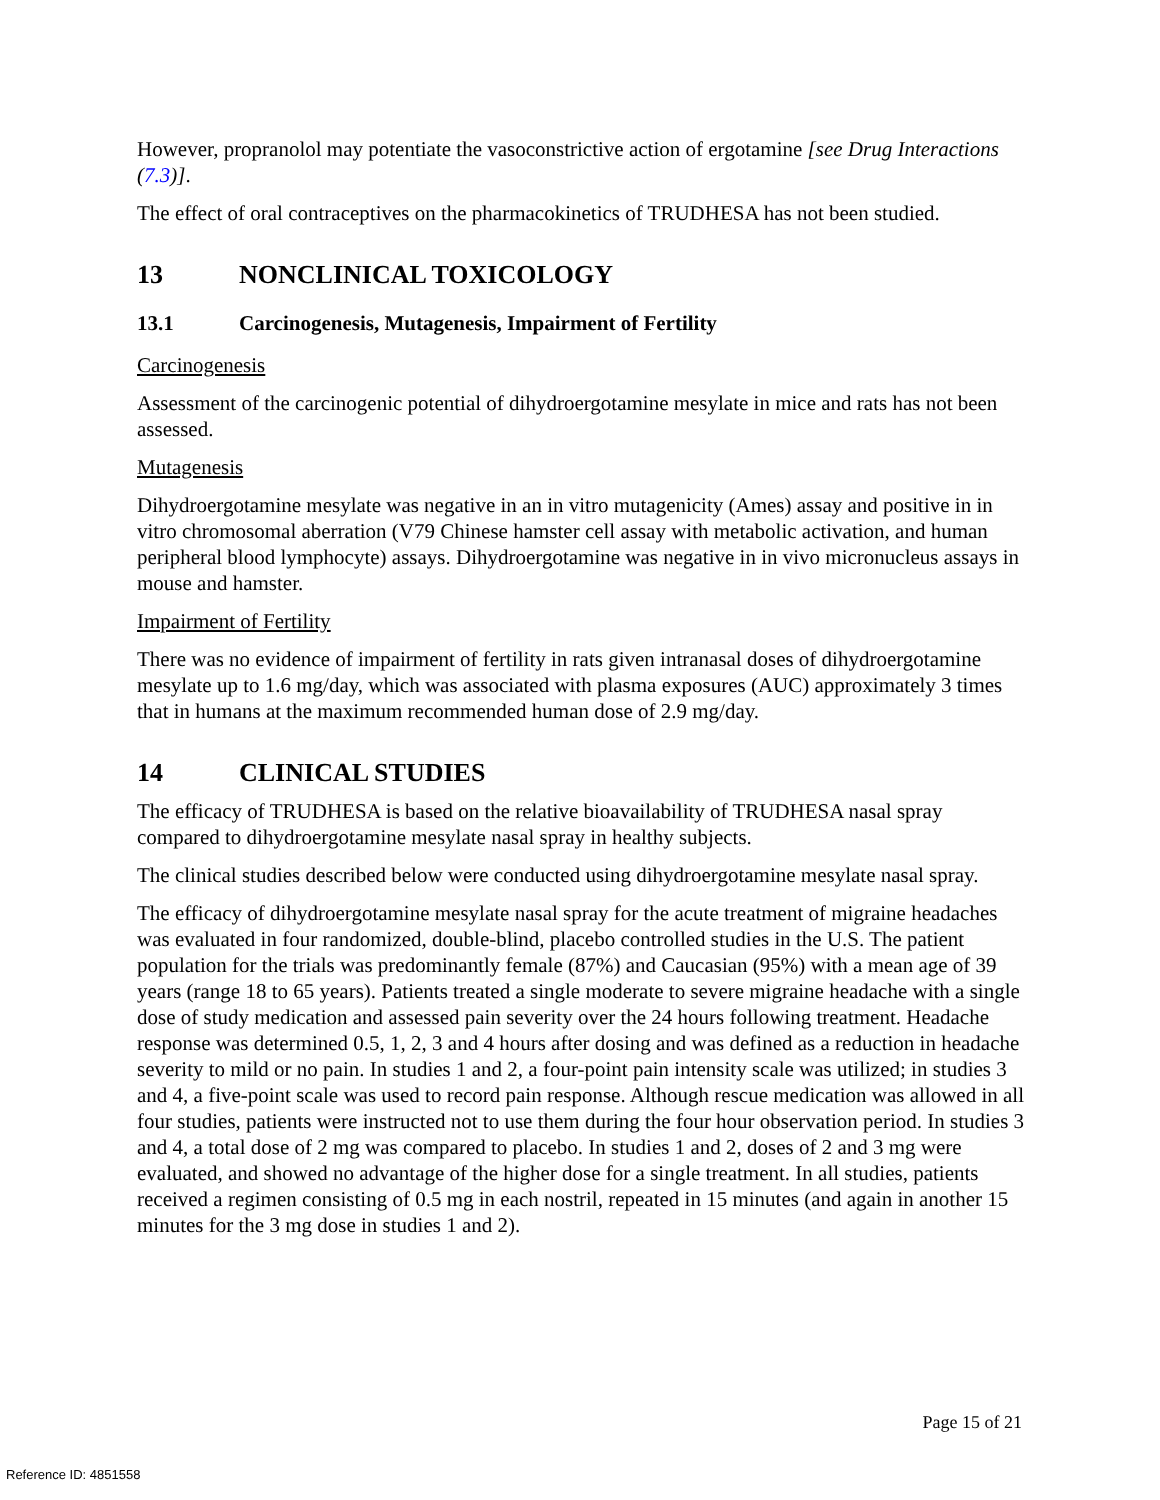However, propranolol may potentiate the vasoconstrictive action of ergotamine [see Drug Interactions (7.3)].
The effect of oral contraceptives on the pharmacokinetics of TRUDHESA has not been studied.
13 NONCLINICAL TOXICOLOGY
13.1 Carcinogenesis, Mutagenesis, Impairment of Fertility
Carcinogenesis
Assessment of the carcinogenic potential of dihydroergotamine mesylate in mice and rats has not been assessed.
Mutagenesis
Dihydroergotamine mesylate was negative in an in vitro mutagenicity (Ames) assay and positive in in vitro chromosomal aberration (V79 Chinese hamster cell assay with metabolic activation, and human peripheral blood lymphocyte) assays. Dihydroergotamine was negative in in vivo micronucleus assays in mouse and hamster.
Impairment of Fertility
There was no evidence of impairment of fertility in rats given intranasal doses of dihydroergotamine mesylate up to 1.6 mg/day, which was associated with plasma exposures (AUC) approximately 3 times that in humans at the maximum recommended human dose of 2.9 mg/day.
14 CLINICAL STUDIES
The efficacy of TRUDHESA is based on the relative bioavailability of TRUDHESA nasal spray compared to dihydroergotamine mesylate nasal spray in healthy subjects.
The clinical studies described below were conducted using dihydroergotamine mesylate nasal spray.
The efficacy of dihydroergotamine mesylate nasal spray for the acute treatment of migraine headaches was evaluated in four randomized, double-blind, placebo controlled studies in the U.S. The patient population for the trials was predominantly female (87%) and Caucasian (95%) with a mean age of 39 years (range 18 to 65 years). Patients treated a single moderate to severe migraine headache with a single dose of study medication and assessed pain severity over the 24 hours following treatment. Headache response was determined 0.5, 1, 2, 3 and 4 hours after dosing and was defined as a reduction in headache severity to mild or no pain. In studies 1 and 2, a four-point pain intensity scale was utilized; in studies 3 and 4, a five-point scale was used to record pain response. Although rescue medication was allowed in all four studies, patients were instructed not to use them during the four hour observation period. In studies 3 and 4, a total dose of 2 mg was compared to placebo. In studies 1 and 2, doses of 2 and 3 mg were evaluated, and showed no advantage of the higher dose for a single treatment. In all studies, patients received a regimen consisting of 0.5 mg in each nostril, repeated in 15 minutes (and again in another 15 minutes for the 3 mg dose in studies 1 and 2).
Page 15 of 21
Reference ID: 4851558